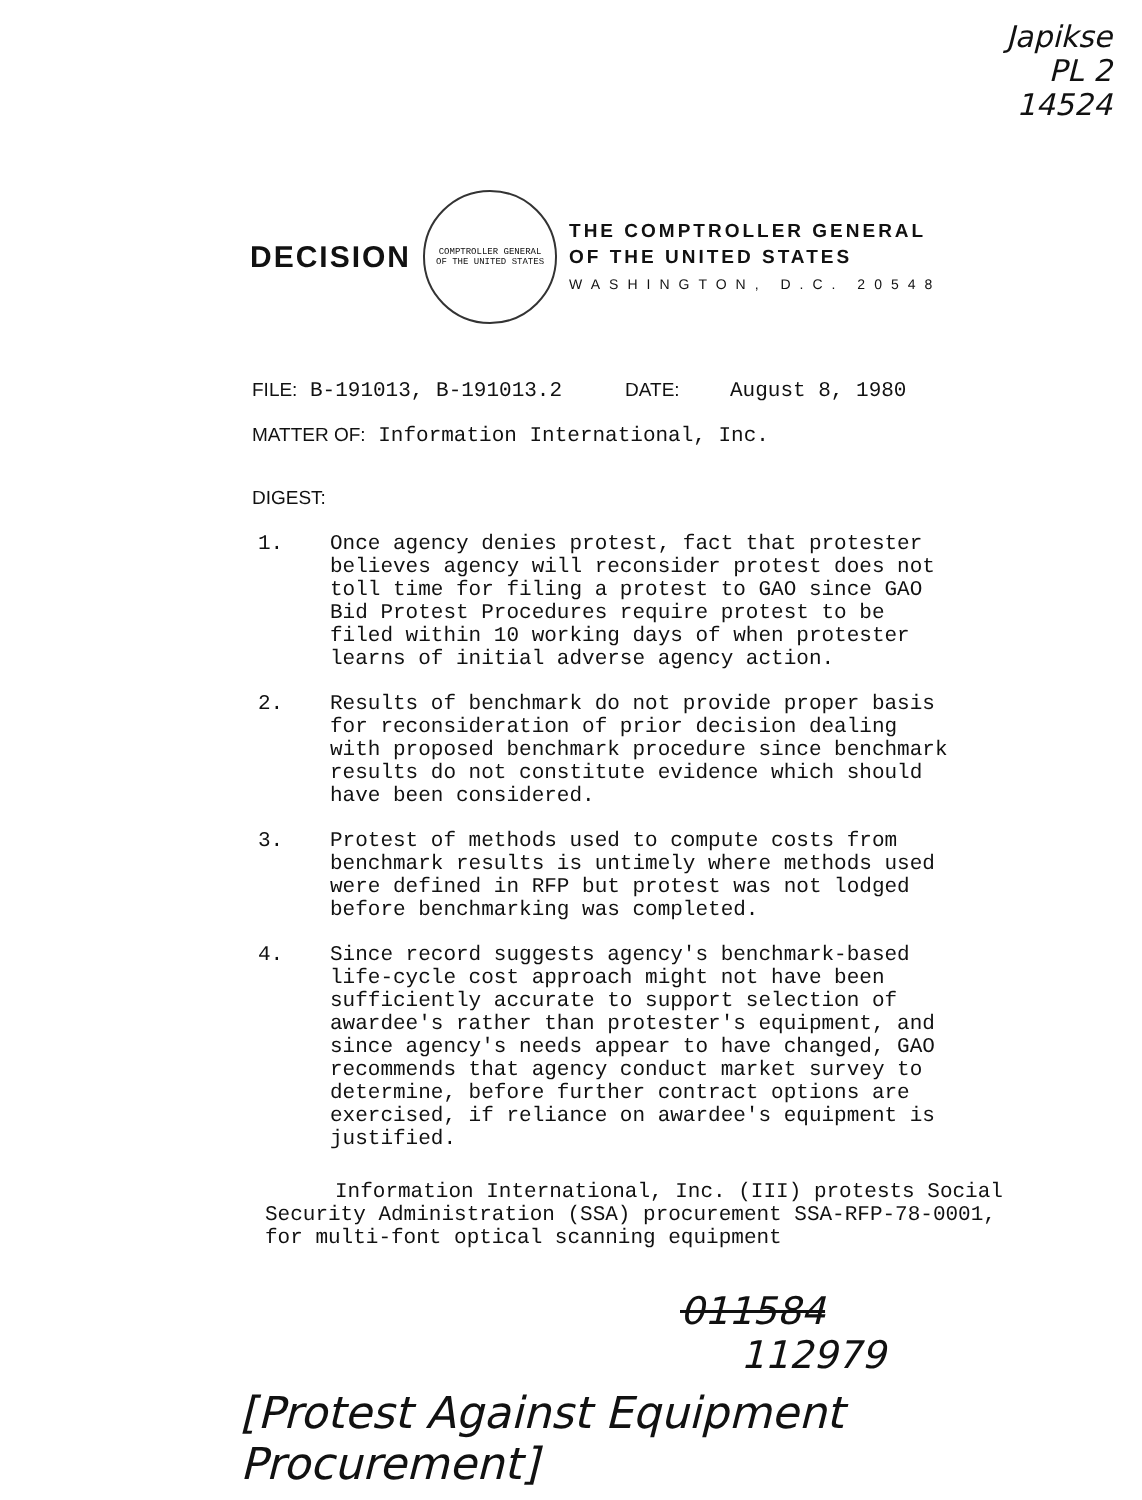Japikse
PL 2
14524
DECISION
COMPTROLLER GENERAL
OF THE UNITED STATES
THE COMPTROLLER GENERAL
OF THE UNITED STATES
WASHINGTON, D.C. 20548
FILE: B-191013, B-191013.2 DATE: August 8, 1980
MATTER OF: Information International, Inc.
DIGEST:
1. Once agency denies protest, fact that protester believes agency will reconsider protest does not toll time for filing a protest to GAO since GAO Bid Protest Procedures require protest to be filed within 10 working days of when protester learns of initial adverse agency action.
2. Results of benchmark do not provide proper basis for reconsideration of prior decision dealing with proposed benchmark procedure since benchmark results do not constitute evidence which should have been considered.
3. Protest of methods used to compute costs from benchmark results is untimely where methods used were defined in RFP but protest was not lodged before benchmarking was completed.
4. Since record suggests agency's benchmark-based life-cycle cost approach might not have been sufficiently accurate to support selection of awardee's rather than protester's equipment, and since agency's needs appear to have changed, GAO recommends that agency conduct market survey to determine, before further contract options are exercised, if reliance on awardee's equipment is justified.
Information International, Inc. (III) protests Social Security Administration (SSA) procurement SSA-RFP-78-0001, for multi-font optical scanning equipment
011584
112979
[Protest Against Equipment Procurement]